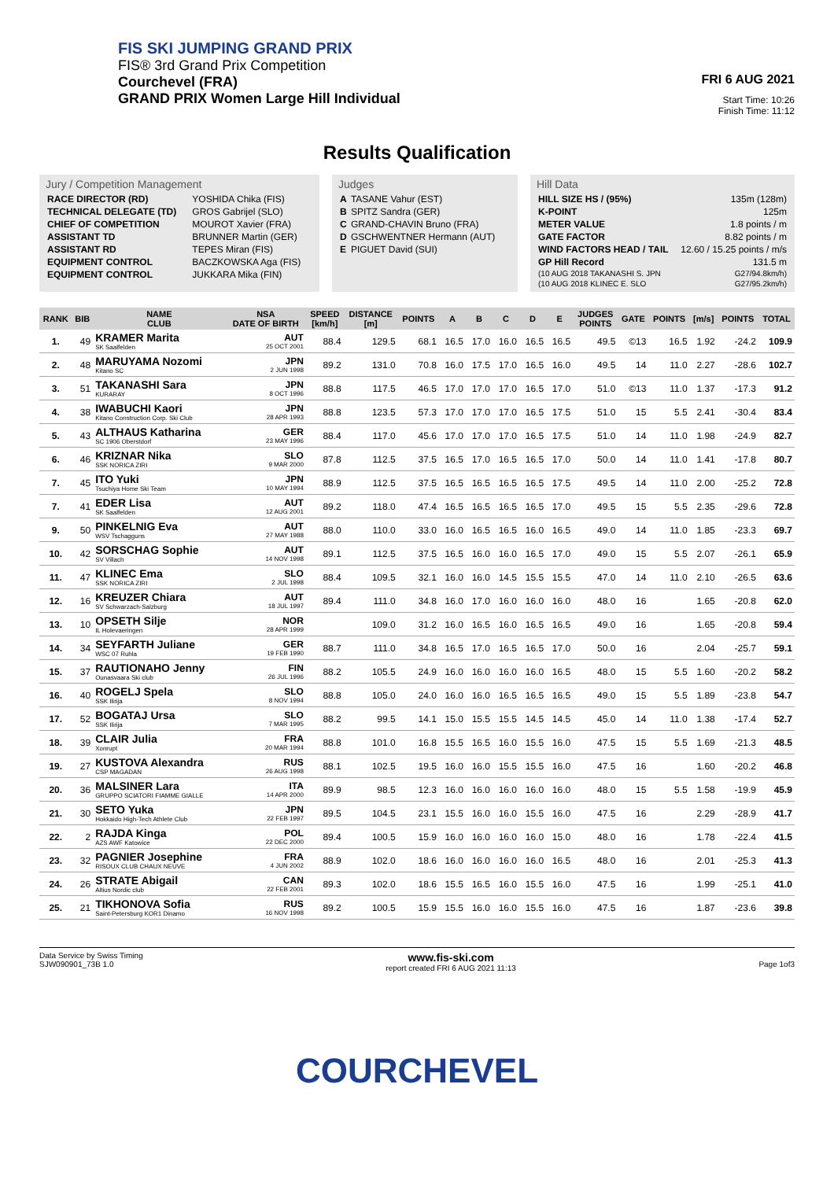FIS SKI JUMPING GRAND PRIX
FIS® 3rd Grand Prix Competition
Courchevel (FRA)
GRAND PRIX Women Large Hill Individual
FRI 6 AUG 2021
Start Time: 10:26
Finish Time: 11:12
Results Qualification
Jury / Competition Management
| RACE DIRECTOR (RD) | YOSHIDA Chika (FIS) |
| TECHNICAL DELEGATE (TD) | GROS Gabrijel (SLO) |
| CHIEF OF COMPETITION | MOUROT Xavier (FRA) |
| ASSISTANT TD | BRUNNER Martin (GER) |
| ASSISTANT RD | TEPES Miran (FIS) |
| EQUIPMENT CONTROL | BACZKOWSKA Aga (FIS) |
| EQUIPMENT CONTROL | JUKKARA Mika (FIN) |
Judges
| A | TASANE Vahur (EST) |
| B | SPITZ Sandra (GER) |
| C | GRAND-CHAVIN Bruno (FRA) |
| D | GSCHWENTNER Hermann (AUT) |
| E | PIGUET David (SUI) |
Hill Data
| HILL SIZE HS / (95%) | 135m (128m) |
| K-POINT | 125m |
| METER VALUE | 1.8 points / m |
| GATE FACTOR | 8.82 points / m |
| WIND FACTORS HEAD / TAIL | 12.60 / 15.25 points / m/s |
| GP Hill Record | 131.5 m |
| (10 AUG 2018 TAKANASHI S. JPN | G27/94.8km/h) |
| (10 AUG 2018 KLINEC E. SLO | G27/95.2km/h) |
| RANK | BIB | NAME CLUB | NSA DATE OF BIRTH | SPEED [km/h] | DISTANCE [m] | POINTS | A | B | C | D | E | JUDGES POINTS | GATE | POINTS | [m/s] | POINTS | TOTAL |
| --- | --- | --- | --- | --- | --- | --- | --- | --- | --- | --- | --- | --- | --- | --- | --- | --- | --- |
| 1. | 49 | KRAMER Marita SK Saalfelden | AUT 25 OCT 2001 | 88.4 | 129.5 | 68.1 | 16.5 | 17.0 | 16.0 | 16.5 | 16.5 | 49.5 | ©13 | 16.5 | 1.92 | -24.2 | 109.9 |
| 2. | 48 | MARUYAMA Nozomi Kitano SC | JPN 2 JUN 1998 | 89.2 | 131.0 | 70.8 | 16.0 | 17.5 | 17.0 | 16.5 | 16.0 | 49.5 | 14 | 11.0 | 2.27 | -28.6 | 102.7 |
| 3. | 51 | TAKANASHI Sara KURARAY | JPN 8 OCT 1996 | 88.8 | 117.5 | 46.5 | 17.0 | 17.0 | 17.0 | 16.5 | 17.0 | 51.0 | ©13 | 11.0 | 1.37 | -17.3 | 91.2 |
| 4. | 38 | IWABUCHI Kaori Kitano Construction Corp. Ski Club | JPN 28 APR 1993 | 88.8 | 123.5 | 57.3 | 17.0 | 17.0 | 17.0 | 16.5 | 17.5 | 51.0 | 15 | 5.5 | 2.41 | -30.4 | 83.4 |
| 5. | 43 | ALTHAUS Katharina SC 1906 Oberstdorf | GER 23 MAY 1996 | 88.4 | 117.0 | 45.6 | 17.0 | 17.0 | 17.0 | 16.5 | 17.5 | 51.0 | 14 | 11.0 | 1.98 | -24.9 | 82.7 |
| 6. | 46 | KRIZNAR Nika SSK NORICA ZIRI | SLO 9 MAR 2000 | 87.8 | 112.5 | 37.5 | 16.5 | 17.0 | 16.5 | 16.5 | 17.0 | 50.0 | 14 | 11.0 | 1.41 | -17.8 | 80.7 |
| 7. | 45 | ITO Yuki Tsuchiya Home Ski Team | JPN 10 MAY 1994 | 88.9 | 112.5 | 37.5 | 16.5 | 16.5 | 16.5 | 16.5 | 17.5 | 49.5 | 14 | 11.0 | 2.00 | -25.2 | 72.8 |
| 7. | 41 | EDER Lisa SK Saalfelden | AUT 12 AUG 2001 | 89.2 | 118.0 | 47.4 | 16.5 | 16.5 | 16.5 | 16.5 | 17.0 | 49.5 | 15 | 5.5 | 2.35 | -29.6 | 72.8 |
| 9. | 50 | PINKELNIG Eva WSV Tschagguns | AUT 27 MAY 1988 | 88.0 | 110.0 | 33.0 | 16.0 | 16.5 | 16.5 | 16.0 | 16.5 | 49.0 | 14 | 11.0 | 1.85 | -23.3 | 69.7 |
| 10. | 42 | SORSCHAG Sophie SV Villach | AUT 14 NOV 1998 | 89.1 | 112.5 | 37.5 | 16.5 | 16.0 | 16.0 | 16.5 | 17.0 | 49.0 | 15 | 5.5 | 2.07 | -26.1 | 65.9 |
| 11. | 47 | KLINEC Ema SSK NORICA ZIRI | SLO 2 JUL 1998 | 88.4 | 109.5 | 32.1 | 16.0 | 16.0 | 14.5 | 15.5 | 15.5 | 47.0 | 14 | 11.0 | 2.10 | -26.5 | 63.6 |
| 12. | 16 | KREUZER Chiara SV Schwarzach-Salzburg | AUT 18 JUL 1997 | 89.4 | 111.0 | 34.8 | 16.0 | 17.0 | 16.0 | 16.0 | 16.0 | 48.0 | 16 | | 1.65 | -20.8 | 62.0 |
| 13. | 10 | OPSETH Silje IL Holevaeringen | NOR 28 APR 1999 | | 109.0 | 31.2 | 16.0 | 16.5 | 16.0 | 16.5 | 16.5 | 49.0 | 16 | | 1.65 | -20.8 | 59.4 |
| 14. | 34 | SEYFARTH Juliane WSC 07 Ruhla | GER 19 FEB 1990 | 88.7 | 111.0 | 34.8 | 16.5 | 17.0 | 16.5 | 16.5 | 17.0 | 50.0 | 16 | | 2.04 | -25.7 | 59.1 |
| 15. | 37 | RAUTIONAHO Jenny Ounasvaara Ski club | FIN 26 JUL 1996 | 88.2 | 105.5 | 24.9 | 16.0 | 16.0 | 16.0 | 16.0 | 16.5 | 48.0 | 15 | 5.5 | 1.60 | -20.2 | 58.2 |
| 16. | 40 | ROGELJ Spela SSK Ilirija | SLO 8 NOV 1994 | 88.8 | 105.0 | 24.0 | 16.0 | 16.0 | 16.5 | 16.5 | 16.5 | 49.0 | 15 | 5.5 | 1.89 | -23.8 | 54.7 |
| 17. | 52 | BOGATAJ Ursa SSK Ilirija | SLO 7 MAR 1995 | 88.2 | 99.5 | 14.1 | 15.0 | 15.5 | 15.5 | 14.5 | 14.5 | 45.0 | 14 | 11.0 | 1.38 | -17.4 | 52.7 |
| 18. | 39 | CLAIR Julia Xonrupt | FRA 20 MAR 1994 | 88.8 | 101.0 | 16.8 | 15.5 | 16.5 | 16.0 | 15.5 | 16.0 | 47.5 | 15 | 5.5 | 1.69 | -21.3 | 48.5 |
| 19. | 27 | KUSTOVA Alexandra CSP MAGADAN | RUS 26 AUG 1998 | 88.1 | 102.5 | 19.5 | 16.0 | 16.0 | 15.5 | 15.5 | 16.0 | 47.5 | 16 | | 1.60 | -20.2 | 46.8 |
| 20. | 36 | MALSINER Lara GRUPPO SCIATORI FIAMME GIALLE | ITA 14 APR 2000 | 89.9 | 98.5 | 12.3 | 16.0 | 16.0 | 16.0 | 16.0 | 16.0 | 48.0 | 15 | 5.5 | 1.58 | -19.9 | 45.9 |
| 21. | 30 | SETO Yuka Hokkaido High-Tech Athlete Club | JPN 22 FEB 1997 | 89.5 | 104.5 | 23.1 | 15.5 | 16.0 | 16.0 | 15.5 | 16.0 | 47.5 | 16 | | 2.29 | -28.9 | 41.7 |
| 22. | 2 | RAJDA Kinga AZS AWF Katowice | POL 22 DEC 2000 | 89.4 | 100.5 | 15.9 | 16.0 | 16.0 | 16.0 | 16.0 | 15.0 | 48.0 | 16 | | 1.78 | -22.4 | 41.5 |
| 23. | 32 | PAGNIER Josephine RISOUX CLUB CHAUX NEUVE | FRA 4 JUN 2002 | 88.9 | 102.0 | 18.6 | 16.0 | 16.0 | 16.0 | 16.0 | 16.5 | 48.0 | 16 | | 2.01 | -25.3 | 41.3 |
| 24. | 26 | STRATE Abigail Altius Nordic club | CAN 22 FEB 2001 | 89.3 | 102.0 | 18.6 | 15.5 | 16.5 | 16.0 | 15.5 | 16.0 | 47.5 | 16 | | 1.99 | -25.1 | 41.0 |
| 25. | 21 | TIKHONOVA Sofia Saint-Petersburg KOR1 Dinamo | RUS 16 NOV 1998 | 89.2 | 100.5 | 15.9 | 15.5 | 16.0 | 16.0 | 15.5 | 16.0 | 47.5 | 16 | | 1.87 | -23.6 | 39.8 |
Data Service by Swiss Timing
SJW090901_73B 1.0 www.fis-ski.com
report created FRI 6 AUG 2021 11:13
Page 1of3
COURCHEVEL